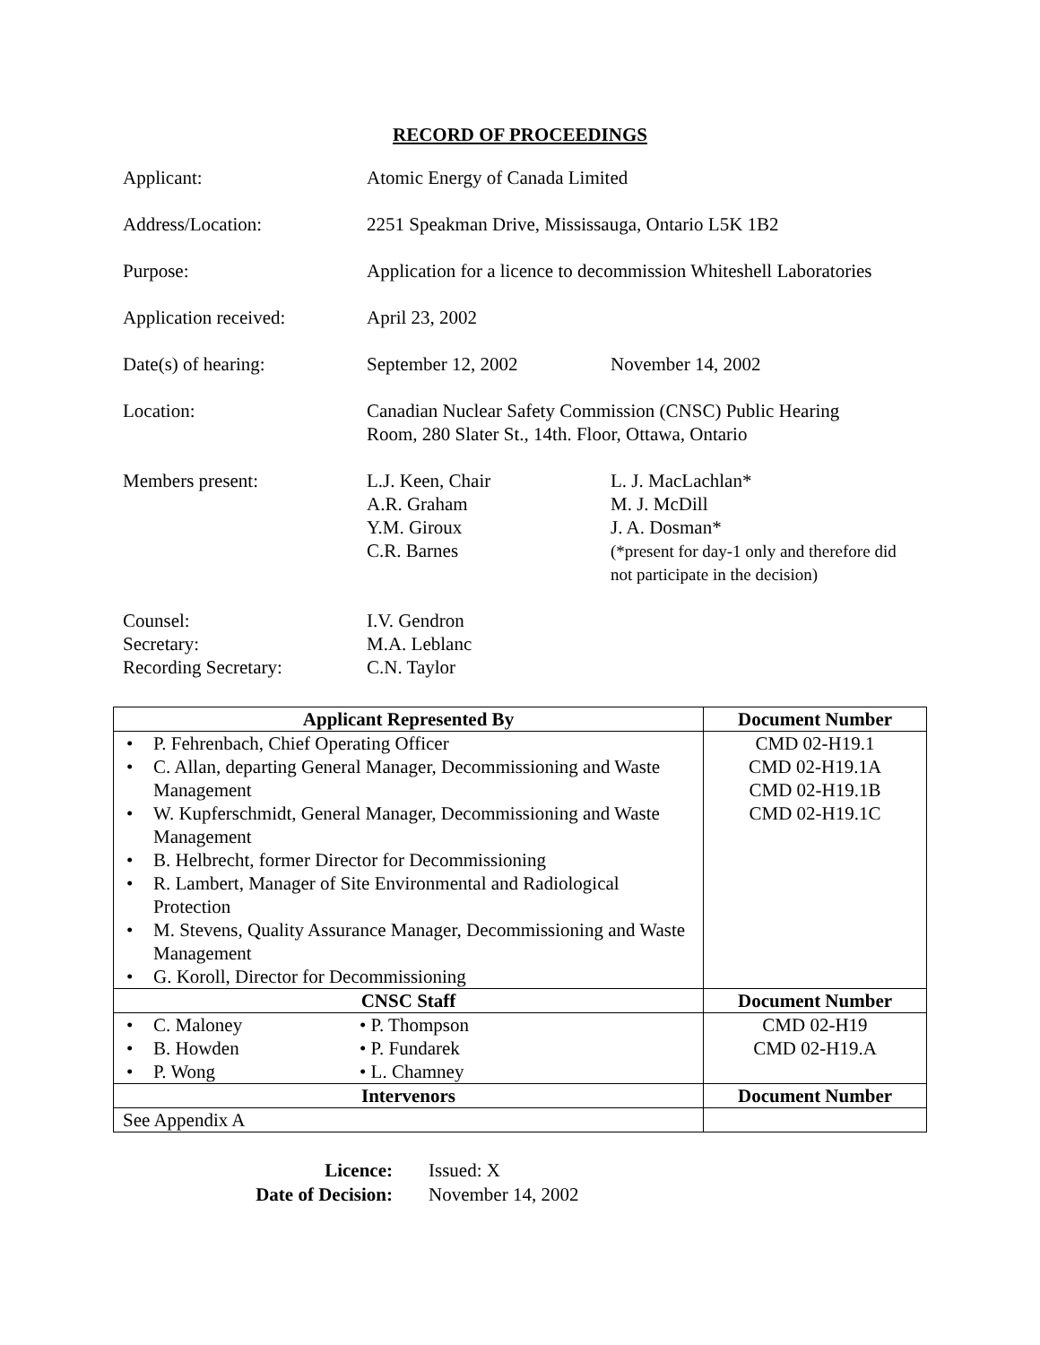RECORD OF PROCEEDINGS
Applicant: Atomic Energy of Canada Limited
Address/Location: 2251 Speakman Drive, Mississauga, Ontario L5K 1B2
Purpose: Application for a licence to decommission Whiteshell Laboratories
Application received: April 23, 2002
Date(s) of hearing: September 12, 2002 November 14, 2002
Location: Canadian Nuclear Safety Commission (CNSC) Public Hearing
Room, 280 Slater St., 14th. Floor, Ottawa, Ontario
Members present: L.J. Keen, Chair
A.R. Graham
Y.M. Giroux
C.R. Barnes
L. J. MacLachlan*
M. J. McDill
J. A. Dosman*
(*present for day-1 only and therefore did
not participate in the decision)
Counsel:
Secretary:
Recording Secretary:
I.V. Gendron
M.A. Leblanc
C.N. Taylor
| Applicant Represented By | Document Number |
| --- | --- |
| • P. Fehrenbach, Chief Operating Officer • C. Allan, departing General Manager, Decommissioning and Waste Management • W. Kupferschmidt, General Manager, Decommissioning and Waste Management • B. Helbrecht, former Director for Decommissioning • R. Lambert, Manager of Site Environmental and Radiological Protection • M. Stevens, Quality Assurance Manager, Decommissioning and Waste Management • G. Koroll, Director for Decommissioning | CMD 02-H19.1 CMD 02-H19.1A CMD 02-H19.1B CMD 02-H19.1C |
| CNSC Staff | Document Number |
| • C. Maloney • P. Thompson • B. Howden • P. Fundarek • P. Wong • L. Chamney | CMD 02-H19 CMD 02-H19.A |
| Intervenors | Document Number |
| See Appendix A | |
Licence: Issued: X
Date of Decision:
November 14, 2002